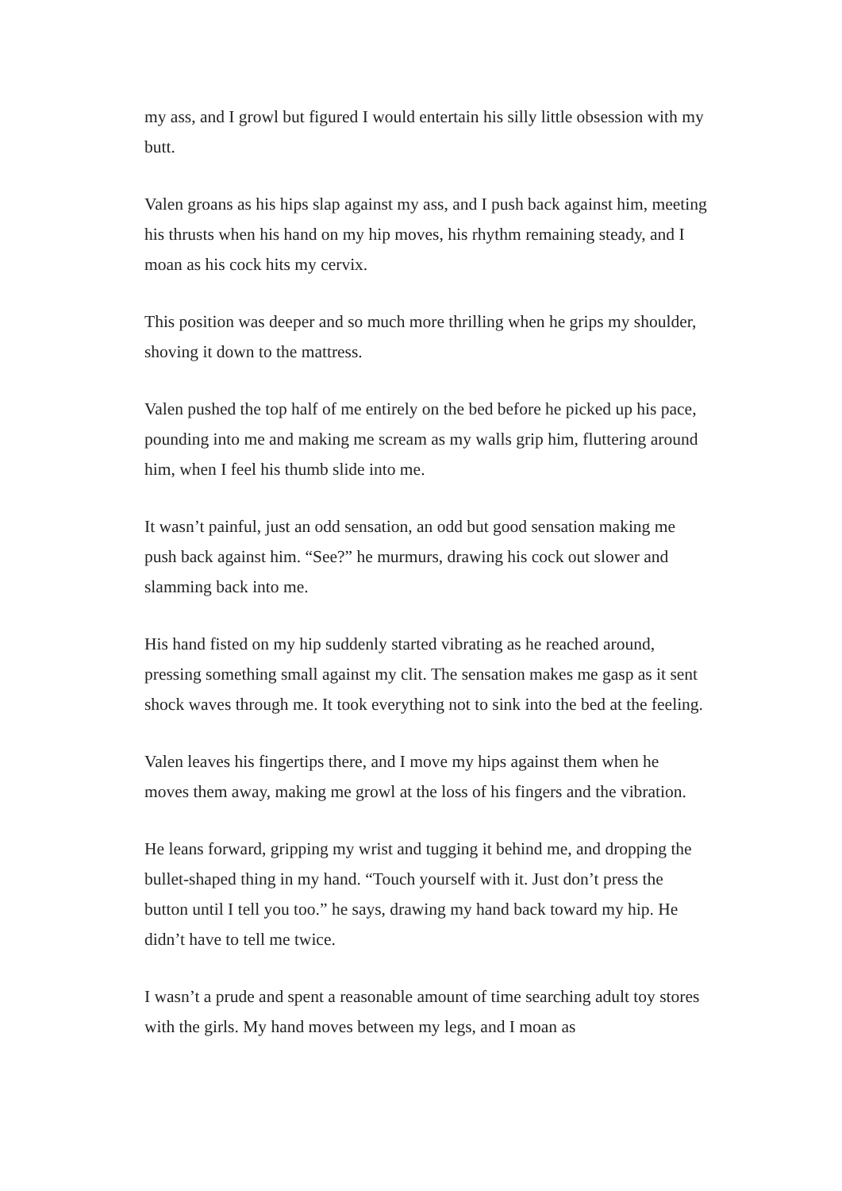my ass, and I growl but figured I would entertain his silly little obsession with my butt.
Valen groans as his hips slap against my ass, and I push back against him, meeting his thrusts when his hand on my hip moves, his rhythm remaining steady, and I moan as his cock hits my cervix.
This position was deeper and so much more thrilling when he grips my shoulder, shoving it down to the mattress.
Valen pushed the top half of me entirely on the bed before he picked up his pace, pounding into me and making me scream as my walls grip him, fluttering around him, when I feel his thumb slide into me.
It wasn’t painful, just an odd sensation, an odd but good sensation making me push back against him. “See?” he murmurs, drawing his cock out slower and slamming back into me.
His hand fisted on my hip suddenly started vibrating as he reached around, pressing something small against my clit. The sensation makes me gasp as it sent shock waves through me. It took everything not to sink into the bed at the feeling.
Valen leaves his fingertips there, and I move my hips against them when he moves them away, making me growl at the loss of his fingers and the vibration.
He leans forward, gripping my wrist and tugging it behind me, and dropping the bullet-shaped thing in my hand. “Touch yourself with it. Just don’t press the button until I tell you too.” he says, drawing my hand back toward my hip. He didn’t have to tell me twice.
I wasn’t a prude and spent a reasonable amount of time searching adult toy stores with the girls. My hand moves between my legs, and I moan as